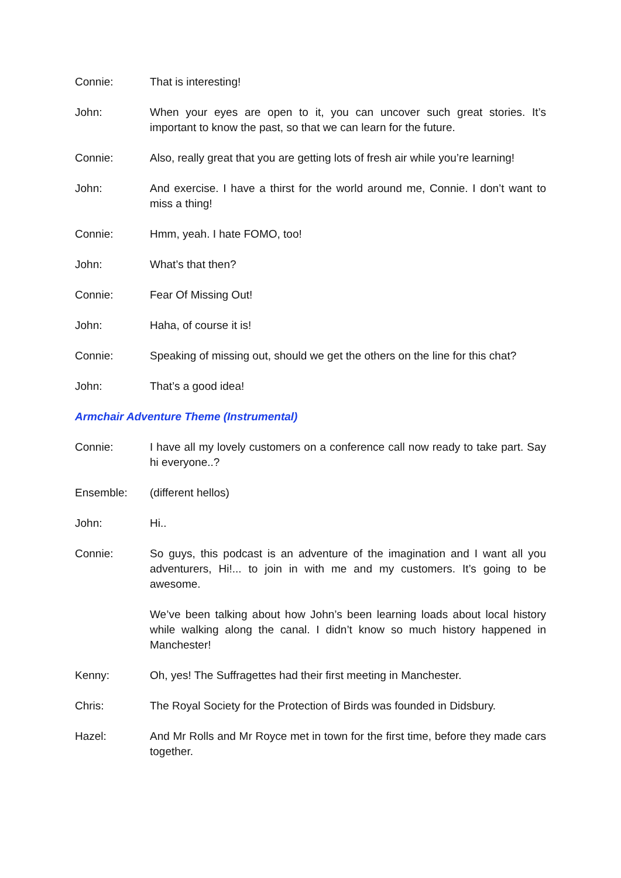Connie: That is interesting!
John: When your eyes are open to it, you can uncover such great stories. It’s important to know the past, so that we can learn for the future.
Connie: Also, really great that you are getting lots of fresh air while you’re learning!
John: And exercise. I have a thirst for the world around me, Connie. I don’t want to miss a thing!
Connie: Hmm, yeah. I hate FOMO, too!
John: What’s that then?
Connie: Fear Of Missing Out!
John: Haha, of course it is!
Connie: Speaking of missing out, should we get the others on the line for this chat?
John: That’s a good idea!
Armchair Adventure Theme (Instrumental)
Connie: I have all my lovely customers on a conference call now ready to take part. Say hi everyone..?
Ensemble: (different hellos)
John: Hi..
Connie: So guys, this podcast is an adventure of the imagination and I want all you adventurers, Hi!... to join in with me and my customers. It’s going to be awesome.
We’ve been talking about how John’s been learning loads about local history while walking along the canal. I didn’t know so much history happened in Manchester!
Kenny: Oh, yes! The Suffragettes had their first meeting in Manchester.
Chris: The Royal Society for the Protection of Birds was founded in Didsbury.
Hazel: And Mr Rolls and Mr Royce met in town for the first time, before they made cars together.